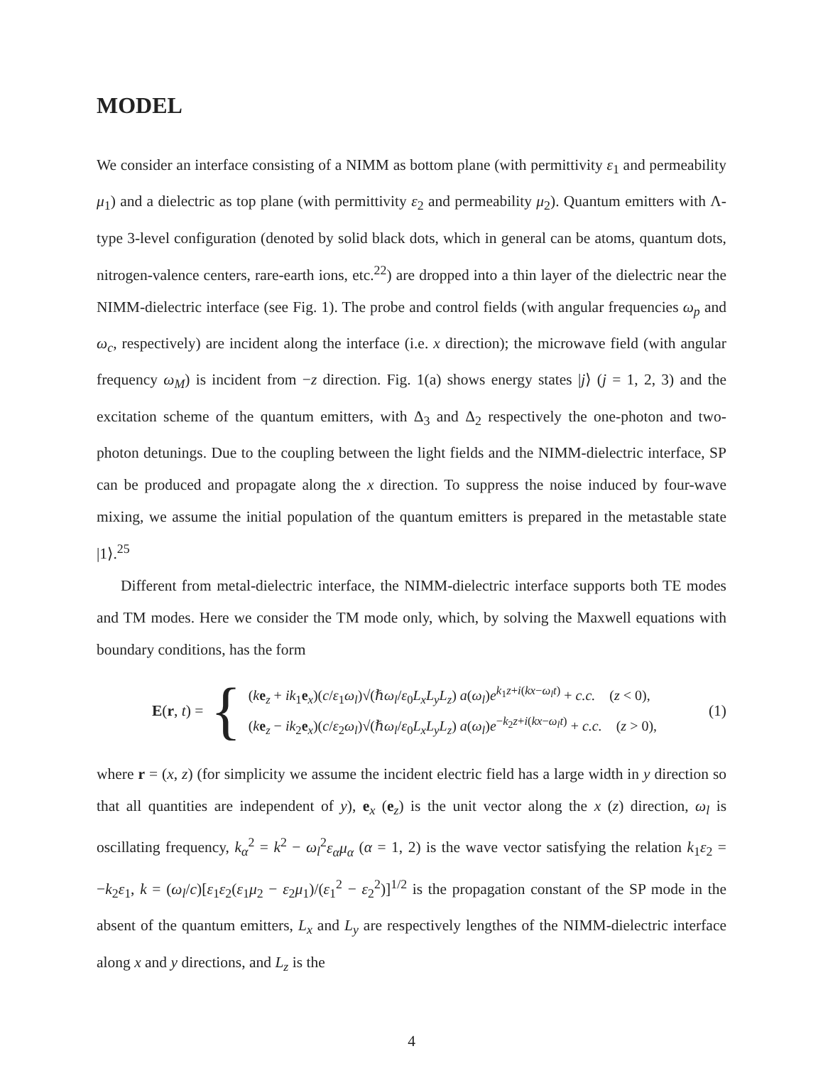MODEL
We consider an interface consisting of a NIMM as bottom plane (with permittivity ε<sub>1</sub> and permeability μ<sub>1</sub>) and a dielectric as top plane (with permittivity ε<sub>2</sub> and permeability μ<sub>2</sub>). Quantum emitters with Λ-type 3-level configuration (denoted by solid black dots, which in general can be atoms, quantum dots, nitrogen-valence centers, rare-earth ions, etc.<sup>22</sup>) are dropped into a thin layer of the dielectric near the NIMM-dielectric interface (see Fig. 1). The probe and control fields (with angular frequencies ω<sub>p</sub> and ω<sub>c</sub>, respectively) are incident along the interface (i.e. x direction); the microwave field (with angular frequency ω<sub>M</sub>) is incident from −z direction. Fig. 1(a) shows energy states |j⟩ (j = 1, 2, 3) and the excitation scheme of the quantum emitters, with Δ<sub>3</sub> and Δ<sub>2</sub> respectively the one-photon and two-photon detunings. Due to the coupling between the light fields and the NIMM-dielectric interface, SP can be produced and propagate along the x direction. To suppress the noise induced by four-wave mixing, we assume the initial population of the quantum emitters is prepared in the metastable state |1⟩.<sup>25</sup>
Different from metal-dielectric interface, the NIMM-dielectric interface supports both TE modes and TM modes. Here we consider the TM mode only, which, by solving the Maxwell equations with boundary conditions, has the form
E(r, t) = {
(ke<sub>z</sub> + ik<sub>1</sub>e<sub>x</sub>)(c/ε<sub>1</sub>ω<sub>l</sub>)√(ℏω<sub>l</sub>/ε<sub>0</sub>L<sub>x</sub>L<sub>y</sub>L<sub>z</sub>) a(ω<sub>l</sub>)e<sup>k<sub>1</sub>z+i(kx−ω<sub>l</sub>t)</sup> + c.c. (z < 0),
(ke<sub>z</sub> − ik<sub>2</sub>e<sub>x</sub>)(c/ε<sub>2</sub>ω<sub>l</sub>)√(ℏω<sub>l</sub>/ε<sub>0</sub>L<sub>x</sub>L<sub>y</sub>L<sub>z</sub>) a(ω<sub>l</sub>)e<sup>−k<sub>2</sub>z+i(kx−ω<sub>l</sub>t)</sup> + c.c. (z > 0),
(1)
where r = (x, z) (for simplicity we assume the incident electric field has a large width in y direction so that all quantities are independent of y), e<sub>x</sub> (e<sub>z</sub>) is the unit vector along the x (z) direction, ω<sub>l</sub> is oscillating frequency, k<sub>α</sub><sup>2</sup> = k<sup>2</sup> − ω<sub>l</sub><sup>2</sup>ε<sub>α</sub>μ<sub>α</sub> (α = 1, 2) is the wave vector satisfying the relation k<sub>1</sub>ε<sub>2</sub> = −k<sub>2</sub>ε<sub>1</sub>, k = (ω<sub>l</sub>/c)[ε<sub>1</sub>ε<sub>2</sub>(ε<sub>1</sub>μ<sub>2</sub> − ε<sub>2</sub>μ<sub>1</sub>)/(ε<sub>1</sub><sup>2</sup> − ε<sub>2</sub><sup>2</sup>)]<sup>1/2</sup> is the propagation constant of the SP mode in the absent of the quantum emitters, L<sub>x</sub> and L<sub>y</sub> are respectively lengthes of the NIMM-dielectric interface along x and y directions, and L<sub>z</sub> is the
4